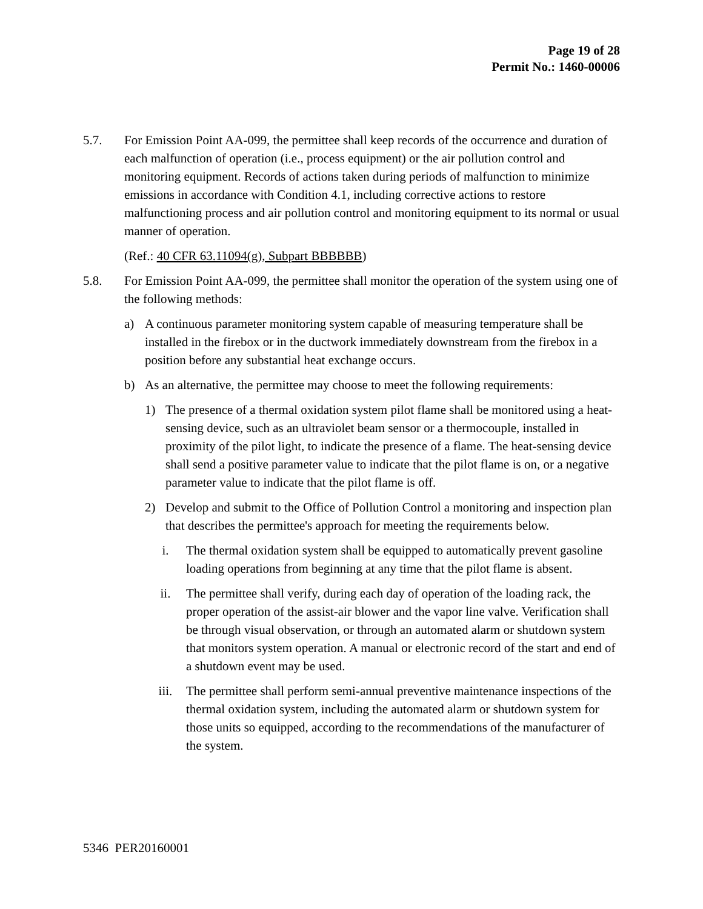Page 19 of 28
Permit No.: 1460-00006
5.7. For Emission Point AA-099, the permittee shall keep records of the occurrence and duration of each malfunction of operation (i.e., process equipment) or the air pollution control and monitoring equipment. Records of actions taken during periods of malfunction to minimize emissions in accordance with Condition 4.1, including corrective actions to restore malfunctioning process and air pollution control and monitoring equipment to its normal or usual manner of operation.
(Ref.: 40 CFR 63.11094(g), Subpart BBBBBB)
5.8. For Emission Point AA-099, the permittee shall monitor the operation of the system using one of the following methods:
a) A continuous parameter monitoring system capable of measuring temperature shall be installed in the firebox or in the ductwork immediately downstream from the firebox in a position before any substantial heat exchange occurs.
b) As an alternative, the permittee may choose to meet the following requirements:
1) The presence of a thermal oxidation system pilot flame shall be monitored using a heat-sensing device, such as an ultraviolet beam sensor or a thermocouple, installed in proximity of the pilot light, to indicate the presence of a flame. The heat-sensing device shall send a positive parameter value to indicate that the pilot flame is on, or a negative parameter value to indicate that the pilot flame is off.
2) Develop and submit to the Office of Pollution Control a monitoring and inspection plan that describes the permittee's approach for meeting the requirements below.
i. The thermal oxidation system shall be equipped to automatically prevent gasoline loading operations from beginning at any time that the pilot flame is absent.
ii. The permittee shall verify, during each day of operation of the loading rack, the proper operation of the assist-air blower and the vapor line valve. Verification shall be through visual observation, or through an automated alarm or shutdown system that monitors system operation. A manual or electronic record of the start and end of a shutdown event may be used.
iii. The permittee shall perform semi-annual preventive maintenance inspections of the thermal oxidation system, including the automated alarm or shutdown system for those units so equipped, according to the recommendations of the manufacturer of the system.
5346 PER20160001